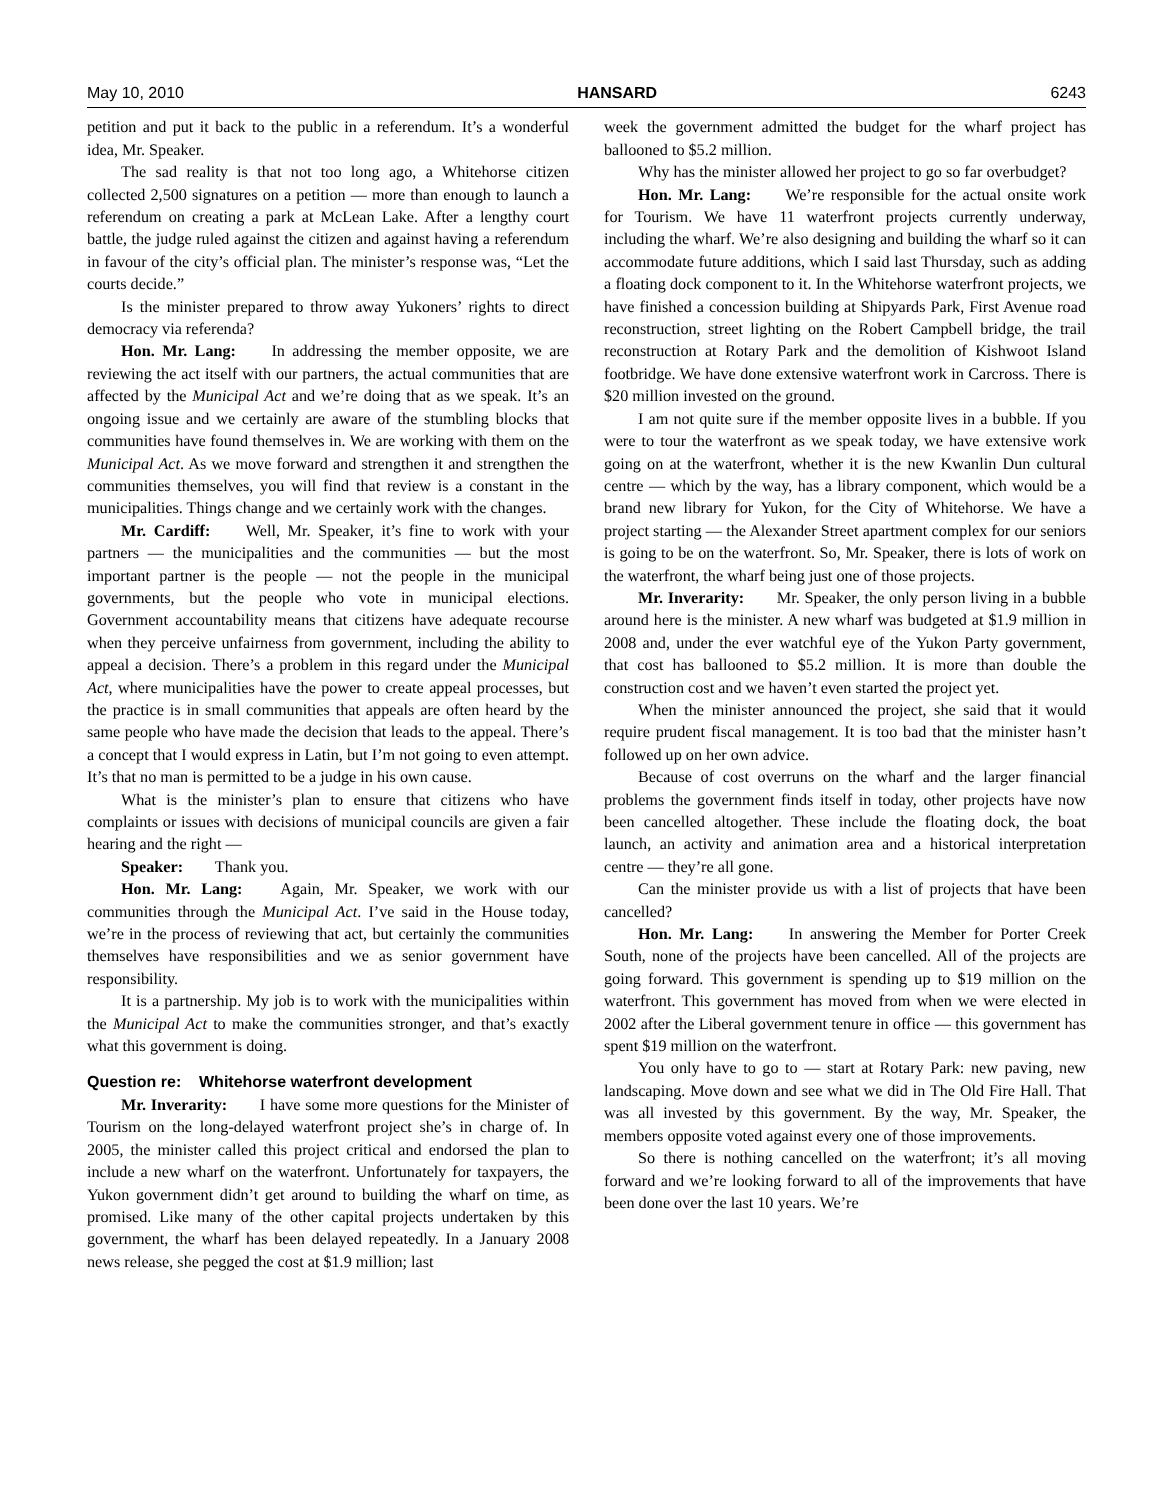May 10, 2010 HANSARD 6243
petition and put it back to the public in a referendum. It’s a wonderful idea, Mr. Speaker.
The sad reality is that not too long ago, a Whitehorse citizen collected 2,500 signatures on a petition — more than enough to launch a referendum on creating a park at McLean Lake. After a lengthy court battle, the judge ruled against the citizen and against having a referendum in favour of the city’s official plan. The minister’s response was, “Let the courts decide.”
Is the minister prepared to throw away Yukoners’ rights to direct democracy via referenda?
Hon. Mr. Lang: In addressing the member opposite, we are reviewing the act itself with our partners, the actual communities that are affected by the Municipal Act and we’re doing that as we speak. It’s an ongoing issue and we certainly are aware of the stumbling blocks that communities have found themselves in. We are working with them on the Municipal Act. As we move forward and strengthen it and strengthen the communities themselves, you will find that review is a constant in the municipalities. Things change and we certainly work with the changes.
Mr. Cardiff: Well, Mr. Speaker, it’s fine to work with your partners — the municipalities and the communities — but the most important partner is the people — not the people in the municipal governments, but the people who vote in municipal elections. Government accountability means that citizens have adequate recourse when they perceive unfairness from government, including the ability to appeal a decision. There’s a problem in this regard under the Municipal Act, where municipalities have the power to create appeal processes, but the practice is in small communities that appeals are often heard by the same people who have made the decision that leads to the appeal. There’s a concept that I would express in Latin, but I’m not going to even attempt. It’s that no man is permitted to be a judge in his own cause.
What is the minister’s plan to ensure that citizens who have complaints or issues with decisions of municipal councils are given a fair hearing and the right —
Speaker: Thank you.
Hon. Mr. Lang: Again, Mr. Speaker, we work with our communities through the Municipal Act. I’ve said in the House today, we’re in the process of reviewing that act, but certainly the communities themselves have responsibilities and we as senior government have responsibility.
It is a partnership. My job is to work with the municipalities within the Municipal Act to make the communities stronger, and that’s exactly what this government is doing.
Question re: Whitehorse waterfront development
Mr. Inverarity: I have some more questions for the Minister of Tourism on the long-delayed waterfront project she’s in charge of. In 2005, the minister called this project critical and endorsed the plan to include a new wharf on the waterfront. Unfortunately for taxpayers, the Yukon government didn’t get around to building the wharf on time, as promised. Like many of the other capital projects undertaken by this government, the wharf has been delayed repeatedly. In a January 2008 news release, she pegged the cost at $1.9 million; last
week the government admitted the budget for the wharf project has ballooned to $5.2 million.
Why has the minister allowed her project to go so far overbudget?
Hon. Mr. Lang: We’re responsible for the actual onsite work for Tourism. We have 11 waterfront projects currently underway, including the wharf. We’re also designing and building the wharf so it can accommodate future additions, which I said last Thursday, such as adding a floating dock component to it. In the Whitehorse waterfront projects, we have finished a concession building at Shipyards Park, First Avenue road reconstruction, street lighting on the Robert Campbell bridge, the trail reconstruction at Rotary Park and the demolition of Kishwoot Island footbridge. We have done extensive waterfront work in Carcross. There is $20 million invested on the ground.
I am not quite sure if the member opposite lives in a bubble. If you were to tour the waterfront as we speak today, we have extensive work going on at the waterfront, whether it is the new Kwanlin Dun cultural centre — which by the way, has a library component, which would be a brand new library for Yukon, for the City of Whitehorse. We have a project starting — the Alexander Street apartment complex for our seniors is going to be on the waterfront. So, Mr. Speaker, there is lots of work on the waterfront, the wharf being just one of those projects.
Mr. Inverarity: Mr. Speaker, the only person living in a bubble around here is the minister. A new wharf was budgeted at $1.9 million in 2008 and, under the ever watchful eye of the Yukon Party government, that cost has ballooned to $5.2 million. It is more than double the construction cost and we haven’t even started the project yet.
When the minister announced the project, she said that it would require prudent fiscal management. It is too bad that the minister hasn’t followed up on her own advice.
Because of cost overruns on the wharf and the larger financial problems the government finds itself in today, other projects have now been cancelled altogether. These include the floating dock, the boat launch, an activity and animation area and a historical interpretation centre — they’re all gone.
Can the minister provide us with a list of projects that have been cancelled?
Hon. Mr. Lang: In answering the Member for Porter Creek South, none of the projects have been cancelled. All of the projects are going forward. This government is spending up to $19 million on the waterfront. This government has moved from when we were elected in 2002 after the Liberal government tenure in office — this government has spent $19 million on the waterfront.
You only have to go to — start at Rotary Park: new paving, new landscaping. Move down and see what we did in The Old Fire Hall. That was all invested by this government. By the way, Mr. Speaker, the members opposite voted against every one of those improvements.
So there is nothing cancelled on the waterfront; it’s all moving forward and we’re looking forward to all of the improvements that have been done over the last 10 years. We’re